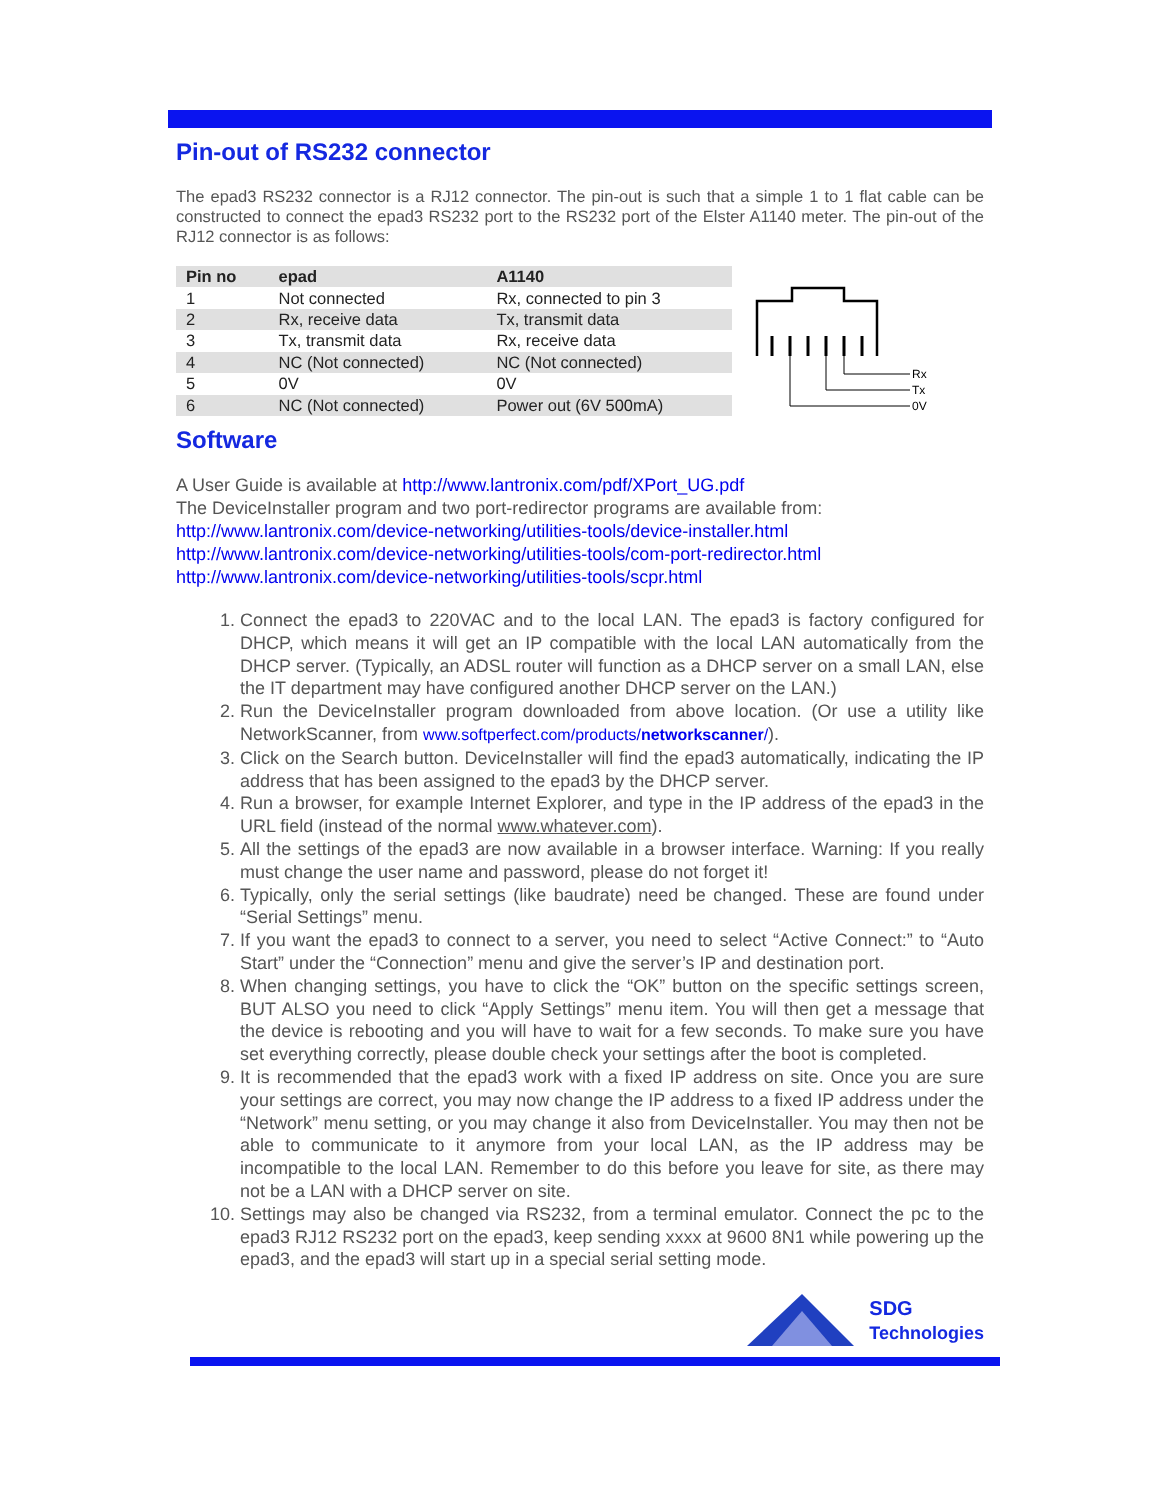Pin-out of RS232 connector
The epad3 RS232 connector is a RJ12 connector. The pin-out is such that a simple 1 to 1 flat cable can be constructed to connect the epad3 RS232 port to the RS232 port of the Elster A1140 meter. The pin-out of the RJ12 connector is as follows:
| Pin no | epad | A1140 |
| --- | --- | --- |
| 1 | Not connected | Rx, connected to pin 3 |
| 2 | Rx, receive data | Tx, transmit data |
| 3 | Tx, transmit data | Rx, receive data |
| 4 | NC (Not connected) | NC (Not connected) |
| 5 | 0V | 0V |
| 6 | NC (Not connected) | Power out (6V 500mA) |
Rx
Tx
0V
Software
A User Guide is available at http://www.lantronix.com/pdf/XPort_UG.pdf
The DeviceInstaller program and two port-redirector programs are available from:
http://www.lantronix.com/device-networking/utilities-tools/device-installer.html
http://www.lantronix.com/device-networking/utilities-tools/com-port-redirector.html
http://www.lantronix.com/device-networking/utilities-tools/scpr.html
1. Connect the epad3 to 220VAC and to the local LAN. The epad3 is factory configured for DHCP, which means it will get an IP compatible with the local LAN automatically from the DHCP server. (Typically, an ADSL router will function as a DHCP server on a small LAN, else the IT department may have configured another DHCP server on the LAN.)
2. Run the DeviceInstaller program downloaded from above location. (Or use a utility like NetworkScanner, from www.softperfect.com/products/networkscanner/).
3. Click on the Search button. DeviceInstaller will find the epad3 automatically, indicating the IP address that has been assigned to the epad3 by the DHCP server.
4. Run a browser, for example Internet Explorer, and type in the IP address of the epad3 in the URL field (instead of the normal www.whatever.com).
5. All the settings of the epad3 are now available in a browser interface. Warning: If you really must change the user name and password, please do not forget it!
6. Typically, only the serial settings (like baudrate) need be changed. These are found under “Serial Settings” menu.
7. If you want the epad3 to connect to a server, you need to select “Active Connect:” to “Auto Start” under the “Connection” menu and give the server’s IP and destination port.
8. When changing settings, you have to click the “OK” button on the specific settings screen, BUT ALSO you need to click “Apply Settings” menu item. You will then get a message that the device is rebooting and you will have to wait for a few seconds. To make sure you have set everything correctly, please double check your settings after the boot is completed.
9. It is recommended that the epad3 work with a fixed IP address on site. Once you are sure your settings are correct, you may now change the IP address to a fixed IP address under the “Network” menu setting, or you may change it also from DeviceInstaller. You may then not be able to communicate to it anymore from your local LAN, as the IP address may be incompatible to the local LAN. Remember to do this before you leave for site, as there may not be a LAN with a DHCP server on site.
10. Settings may also be changed via RS232, from a terminal emulator. Connect the pc to the epad3 RJ12 RS232 port on the epad3, keep sending xxxx at 9600 8N1 while powering up the epad3, and the epad3 will start up in a special serial setting mode.
SDG
Technologies